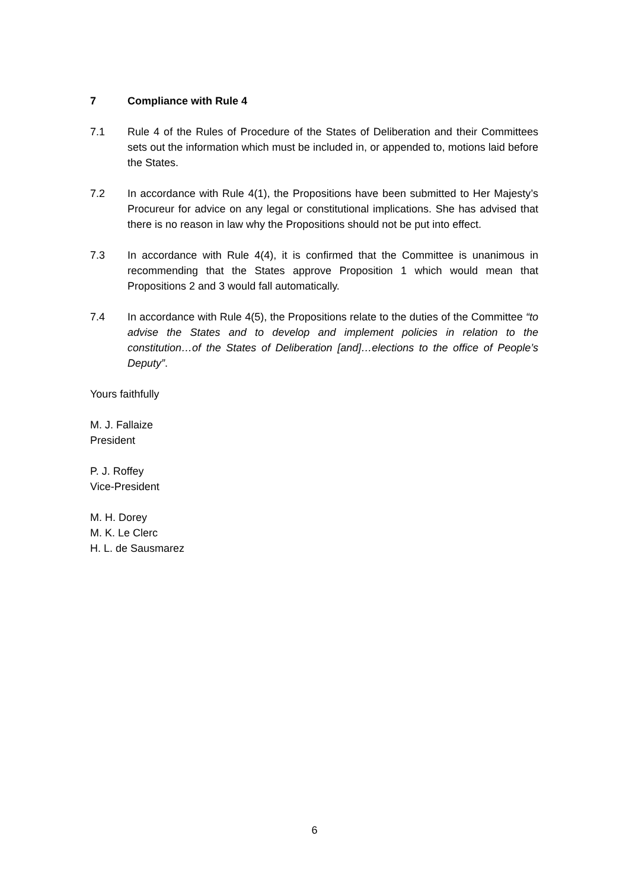7 Compliance with Rule 4
7.1 Rule 4 of the Rules of Procedure of the States of Deliberation and their Committees sets out the information which must be included in, or appended to, motions laid before the States.
7.2 In accordance with Rule 4(1), the Propositions have been submitted to Her Majesty’s Procureur for advice on any legal or constitutional implications. She has advised that there is no reason in law why the Propositions should not be put into effect.
7.3 In accordance with Rule 4(4), it is confirmed that the Committee is unanimous in recommending that the States approve Proposition 1 which would mean that Propositions 2 and 3 would fall automatically.
7.4 In accordance with Rule 4(5), the Propositions relate to the duties of the Committee “to advise the States and to develop and implement policies in relation to the constitution…of the States of Deliberation [and]…elections to the office of People’s Deputy”.
Yours faithfully
M. J. Fallaize
President
P. J. Roffey
Vice-President
M. H. Dorey
M. K. Le Clerc
H. L. de Sausmarez
6